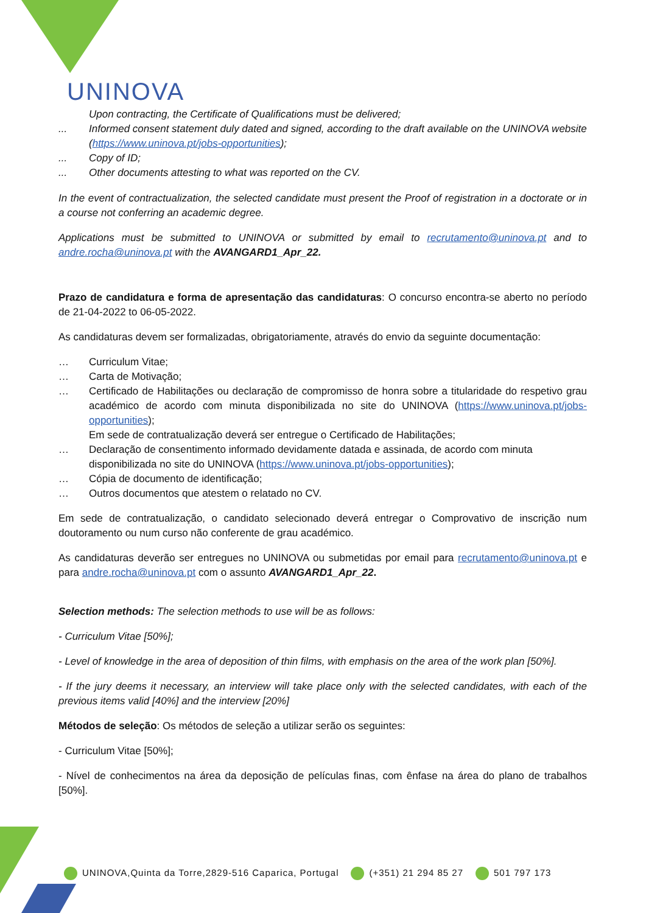UNINOVA
Upon contracting, the Certificate of Qualifications must be delivered;
... Informed consent statement duly dated and signed, according to the draft available on the UNINOVA website (https://www.uninova.pt/jobs-opportunities);
... Copy of ID;
... Other documents attesting to what was reported on the CV.
In the event of contractualization, the selected candidate must present the Proof of registration in a doctorate or in a course not conferring an academic degree.
Applications must be submitted to UNINOVA or submitted by email to recrutamento@uninova.pt and to andre.rocha@uninova.pt with the AVANGARD1_Apr_22.
Prazo de candidatura e forma de apresentação das candidaturas: O concurso encontra-se aberto no período de 21-04-2022 to 06-05-2022.
As candidaturas devem ser formalizadas, obrigatoriamente, através do envio da seguinte documentação:
… Curriculum Vitae;
… Carta de Motivação;
… Certificado de Habilitações ou declaração de compromisso de honra sobre a titularidade do respetivo grau académico de acordo com minuta disponibilizada no site do UNINOVA (https://www.uninova.pt/jobs-opportunities);
Em sede de contratualização deverá ser entregue o Certificado de Habilitações;
… Declaração de consentimento informado devidamente datada e assinada, de acordo com minuta disponibilizada no site do UNINOVA (https://www.uninova.pt/jobs-opportunities);
… Cópia de documento de identificação;
… Outros documentos que atestem o relatado no CV.
Em sede de contratualização, o candidato selecionado deverá entregar o Comprovativo de inscrição num doutoramento ou num curso não conferente de grau académico.
As candidaturas deverão ser entregues no UNINOVA ou submetidas por email para recrutamento@uninova.pt e para andre.rocha@uninova.pt com o assunto AVANGARD1_Apr_22.
Selection methods: The selection methods to use will be as follows:
- Curriculum Vitae [50%];
- Level of knowledge in the area of deposition of thin films, with emphasis on the area of the work plan [50%].
- If the jury deems it necessary, an interview will take place only with the selected candidates, with each of the previous items valid [40%] and the interview [20%]
Métodos de seleção: Os métodos de seleção a utilizar serão os seguintes:
- Curriculum Vitae [50%];
- Nível de conhecimentos na área da deposição de películas finas, com ênfase na área do plano de trabalhos [50%].
UNINOVA,Quinta da Torre,2829-516 Caparica, Portugal (+351) 21 294 85 27 501 797 173